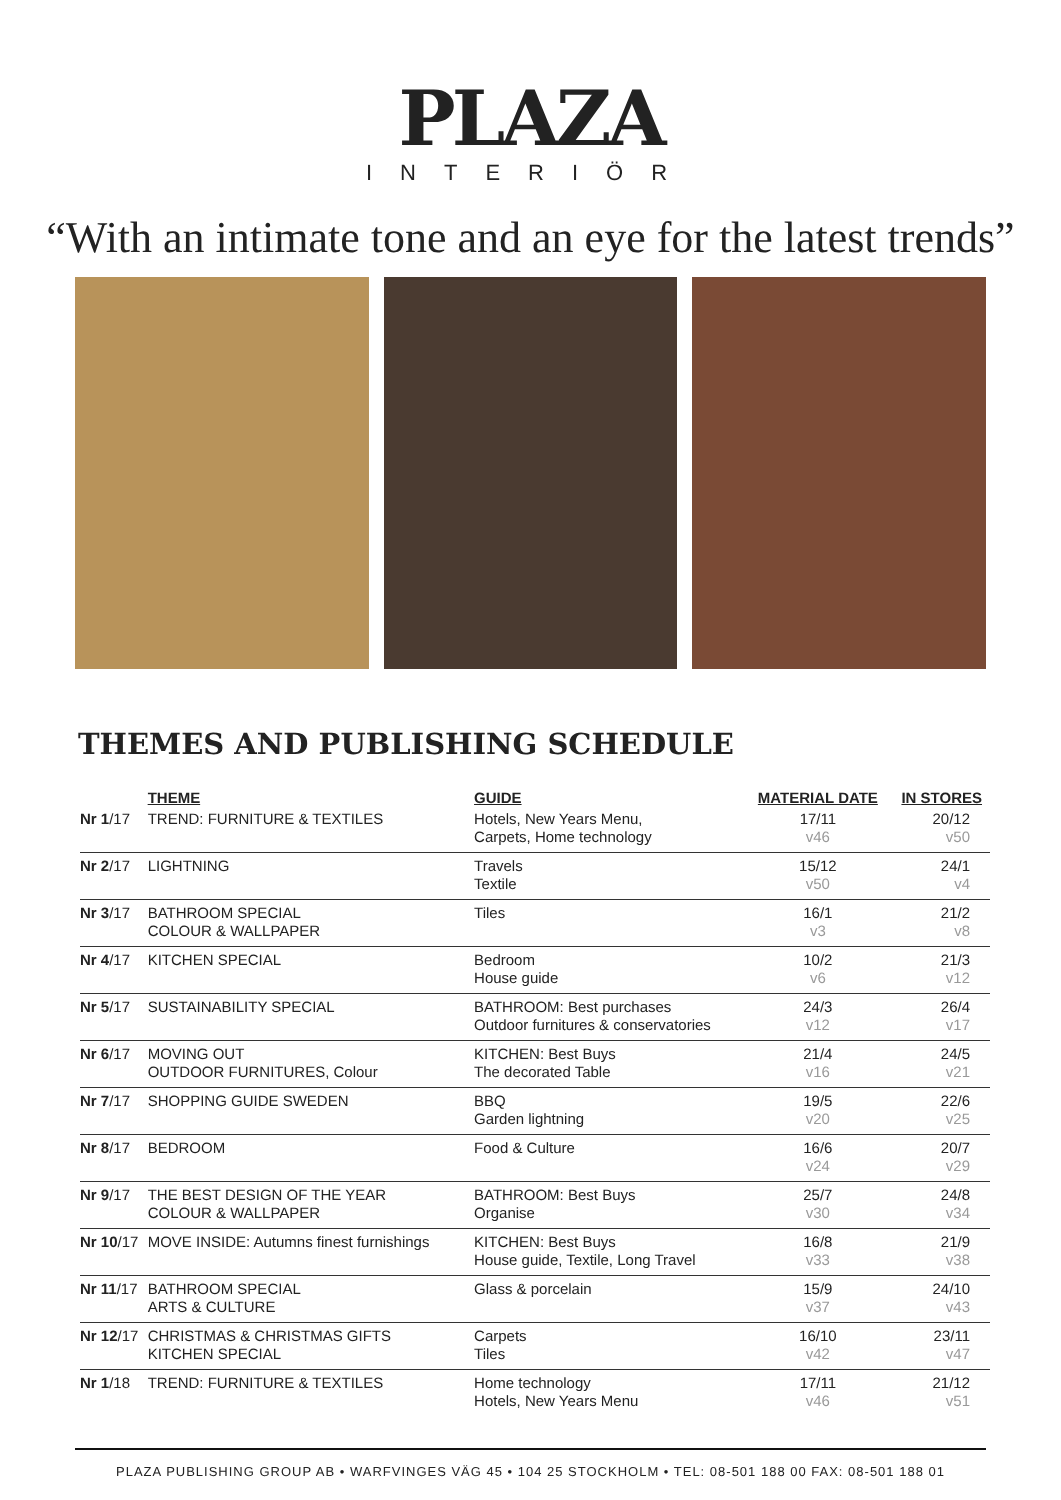PLAZA
INTERIÖR
“With an intimate tone and an eye for the latest trends”
THEMES AND PUBLISHING SCHEDULE
| | THEME | GUIDE | MATERIAL DATE | IN STORES |
| --- | --- | --- | --- | --- |
| Nr 1 /17 | TREND: FURNITURE & TEXTILES | Hotels, New Years Menu, Carpets, Home technology | 17/11 v46 | 20/12 v50 |
| Nr 2 /17 | LIGHTNING | Travels Textile | 15/12 v50 | 24/1 v4 |
| Nr 3 /17 | BATHROOM SPECIAL COLOUR & WALLPAPER | Tiles | 16/1 v3 | 21/2 v8 |
| Nr 4 /17 | KITCHEN SPECIAL | Bedroom House guide | 10/2 v6 | 21/3 v12 |
| Nr 5 /17 | SUSTAINABILITY SPECIAL | BATHROOM: Best purchases Outdoor furnitures & conservatories | 24/3 v12 | 26/4 v17 |
| Nr 6 /17 | MOVING OUT OUTDOOR FURNITURES, Colour | KITCHEN: Best Buys The decorated Table | 21/4 v16 | 24/5 v21 |
| Nr 7 /17 | SHOPPING GUIDE SWEDEN | BBQ Garden lightning | 19/5 v20 | 22/6 v25 |
| Nr 8 /17 | BEDROOM | Food & Culture | 16/6 v24 | 20/7 v29 |
| Nr 9 /17 | THE BEST DESIGN OF THE YEAR COLOUR & WALLPAPER | BATHROOM: Best Buys Organise | 25/7 v30 | 24/8 v34 |
| Nr 10 /17 | MOVE INSIDE: Autumns finest furnishings | KITCHEN: Best Buys House guide, Textile, Long Travel | 16/8 v33 | 21/9 v38 |
| Nr 11 /17 | BATHROOM SPECIAL ARTS & CULTURE | Glass & porcelain | 15/9 v37 | 24/10 v43 |
| Nr 12 /17 | CHRISTMAS & CHRISTMAS GIFTS KITCHEN SPECIAL | Carpets Tiles | 16/10 v42 | 23/11 v47 |
| Nr 1 /18 | TREND: FURNITURE & TEXTILES | Home technology Hotels, New Years Menu | 17/11 v46 | 21/12 v51 |
PLAZA PUBLISHING GROUP AB • WARFVINGES VÄG 45 • 104 25 STOCKHOLM • TEL: 08-501 188 00 FAX: 08-501 188 01